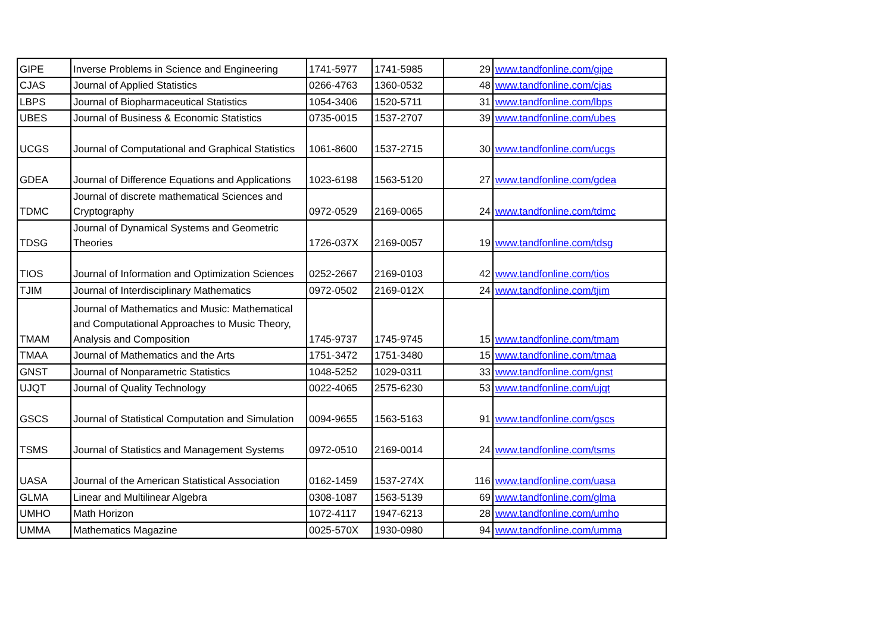| GIPE | Inverse Problems in Science and Engineering | 1741-5977 | 1741-5985 | 29 | www.tandfonline.com/gipe |
| CJAS | Journal of Applied Statistics | 0266-4763 | 1360-0532 | 48 | www.tandfonline.com/cjas |
| LBPS | Journal of Biopharmaceutical Statistics | 1054-3406 | 1520-5711 | 31 | www.tandfonline.com/lbps |
| UBES | Journal of Business & Economic Statistics | 0735-0015 | 1537-2707 | 39 | www.tandfonline.com/ubes |
| UCGS | Journal of Computational and Graphical Statistics | 1061-8600 | 1537-2715 | 30 | www.tandfonline.com/ucgs |
| GDEA | Journal of Difference Equations and Applications | 1023-6198 | 1563-5120 | 27 | www.tandfonline.com/gdea |
| TDMC | Journal of discrete mathematical Sciences and Cryptography | 0972-0529 | 2169-0065 | 24 | www.tandfonline.com/tdmc |
| TDSG | Journal of Dynamical Systems and Geometric Theories | 1726-037X | 2169-0057 | 19 | www.tandfonline.com/tdsg |
| TIOS | Journal of Information and Optimization Sciences | 0252-2667 | 2169-0103 | 42 | www.tandfonline.com/tios |
| TJIM | Journal of Interdisciplinary Mathematics | 0972-0502 | 2169-012X | 24 | www.tandfonline.com/tjim |
| TMAM | Journal of Mathematics and Music: Mathematical and Computational Approaches to Music Theory, Analysis and Composition | 1745-9737 | 1745-9745 | 15 | www.tandfonline.com/tmam |
| TMAA | Journal of Mathematics and the Arts | 1751-3472 | 1751-3480 | 15 | www.tandfonline.com/tmaa |
| GNST | Journal of Nonparametric Statistics | 1048-5252 | 1029-0311 | 33 | www.tandfonline.com/gnst |
| UJQT | Journal of Quality Technology | 0022-4065 | 2575-6230 | 53 | www.tandfonline.com/ujqt |
| GSCS | Journal of Statistical Computation and Simulation | 0094-9655 | 1563-5163 | 91 | www.tandfonline.com/gscs |
| TSMS | Journal of Statistics and Management Systems | 0972-0510 | 2169-0014 | 24 | www.tandfonline.com/tsms |
| UASA | Journal of the American Statistical Association | 0162-1459 | 1537-274X | 116 | www.tandfonline.com/uasa |
| GLMA | Linear and Multilinear Algebra | 0308-1087 | 1563-5139 | 69 | www.tandfonline.com/glma |
| UMHO | Math Horizon | 1072-4117 | 1947-6213 | 28 | www.tandfonline.com/umho |
| UMMA | Mathematics Magazine | 0025-570X | 1930-0980 | 94 | www.tandfonline.com/umma |